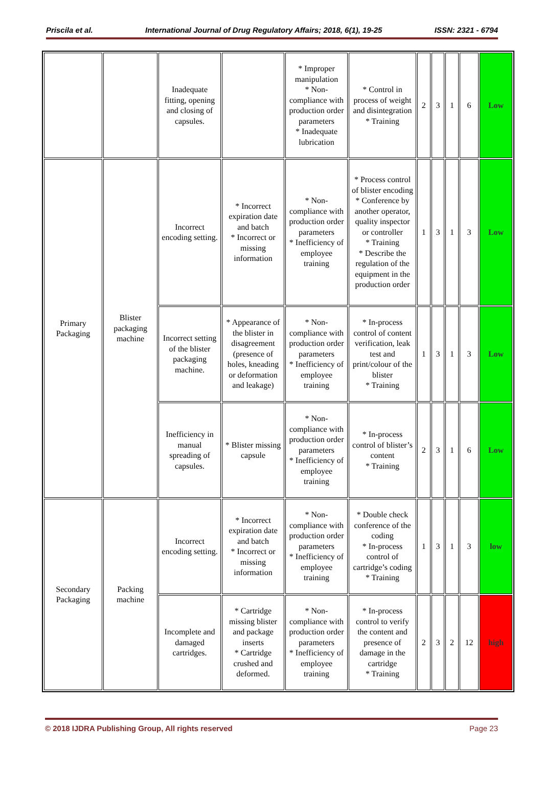Priscila et al. International Journal of Drug Regulatory Affairs; 2018, 6(1), 19-25 ISSN: 2321 - 6794
| | | Inadequate fitting, opening and closing of capsules. | | * Improper manipulation * Non-compliance with production order parameters * Inadequate lubrication | * Control in process of weight and disintegration * Training | 2 | 3 | 1 | 6 | Low |
| Primary Packaging | Blister packaging machine | Incorrect encoding setting. | * Incorrect expiration date and batch * Incorrect or missing information | * Non-compliance with production order parameters * Inefficiency of employee training | * Process control of blister encoding * Conference by another operator, quality inspector or controller * Training * Describe the regulation of the equipment in the production order | 1 | 3 | 1 | 3 | Low |
| | | Incorrect setting of the blister packaging machine. | * Appearance of the blister in disagreement (presence of holes, kneading or deformation and leakage) | * Non-compliance with production order parameters * Inefficiency of employee training | * In-process control of content verification, leak test and print/colour of the blister * Training | 1 | 3 | 1 | 3 | Low |
| | | Inefficiency in manual spreading of capsules. | * Blister missing capsule | * Non-compliance with production order parameters * Inefficiency of employee training | * In-process control of blister’s content * Training | 2 | 3 | 1 | 6 | Low |
| Secondary Packaging | Packing machine | Incorrect encoding setting. | * Incorrect expiration date and batch * Incorrect or missing information | * Non-compliance with production order parameters * Inefficiency of employee training | * Double check conference of the coding * In-process control of cartridge’s coding * Training | 1 | 3 | 1 | 3 | low |
| | | Incomplete and damaged cartridges. | * Cartridge missing blister and package inserts * Cartridge crushed and deformed. | * Non-compliance with production order parameters * Inefficiency of employee training | * In-process control to verify the content and presence of damage in the cartridge * Training | 2 | 3 | 2 | 12 | high |
© 2018 IJDRA Publishing Group, All rights reserved Page 23